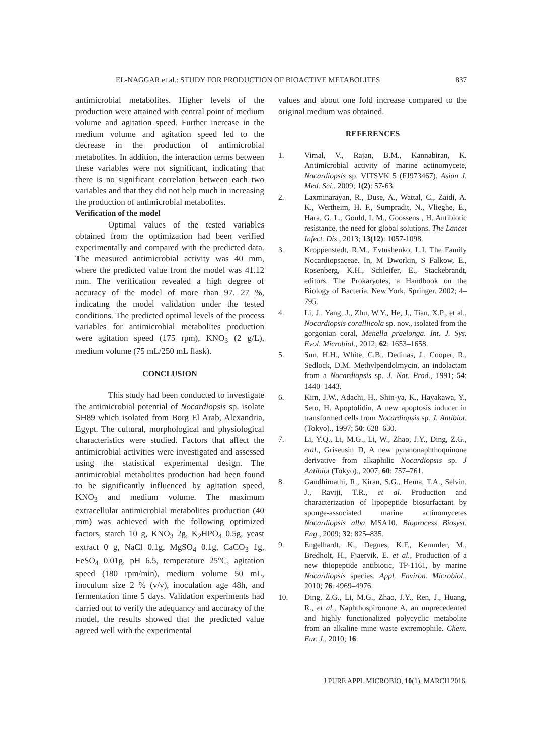EL-NAGGAR et al.: STUDY FOR PRODUCTION OF BIOACTIVE METABOLITES 837
antimicrobial metabolites. Higher levels of the production were attained with central point of medium volume and agitation speed. Further increase in the medium volume and agitation speed led to the decrease in the production of antimicrobial metabolites. In addition, the interaction terms between these variables were not significant, indicating that there is no significant correlation between each two variables and that they did not help much in increasing the production of antimicrobial metabolites.
Verification of the model
Optimal values of the tested variables obtained from the optimization had been verified experimentally and compared with the predicted data. The measured antimicrobial activity was 40 mm, where the predicted value from the model was 41.12 mm. The verification revealed a high degree of accuracy of the model of more than 97. 27 %, indicating the model validation under the tested conditions. The predicted optimal levels of the process variables for antimicrobial metabolites production were agitation speed (175 rpm), KNO<sub>3</sub> (2 g/L), medium volume (75 mL/250 mL flask).
CONCLUSION
This study had been conducted to investigate the antimicrobial potential of Nocardiopsis sp. isolate SH89 which isolated from Borg El Arab, Alexandria, Egypt. The cultural, morphological and physiological characteristics were studied. Factors that affect the antimicrobial activities were investigated and assessed using the statistical experimental design. The antimicrobial metabolites production had been found to be significantly influenced by agitation speed, KNO<sub>3</sub> and medium volume. The maximum extracellular antimicrobial metabolites production (40 mm) was achieved with the following optimized factors, starch 10 g, KNO<sub>3</sub> 2g, K<sub>2</sub>HPO<sub>4</sub> 0.5g, yeast extract 0 g, NaCl 0.1g, MgSO<sub>4</sub> 0.1g, CaCO<sub>3</sub> 1g, FeSO<sub>4</sub> 0.01g, pH 6.5, temperature 25°C, agitation speed (180 rpm/min), medium volume 50 mL, inoculum size 2 % (v/v), inoculation age 48h, and fermentation time 5 days. Validation experiments had carried out to verify the adequancy and accuracy of the model, the results showed that the predicted value agreed well with the experimental
values and about one fold increase compared to the original medium was obtained.
REFERENCES
1. Vimal, V., Rajan, B.M., Kannabiran, K. Antimicrobial activity of marine actinomycete, Nocardiopsis sp. VITSVK 5 (FJ973467). Asian J. Med. Sci., 2009; 1(2): 57-63.
2. Laxminarayan, R., Duse, A., Wattal, C., Zaidi, A. K., Wertheim, H. F., Sumpradit, N., Vlieghe, E., Hara, G. L., Gould, I. M., Goossens , H. Antibiotic resistance, the need for global solutions. The Lancet Infect. Dis., 2013; 13(12): 1057-1098.
3. Kroppenstedt, R.M., Evtushenko, L.I. The Family Nocardiopsaceae. In, M Dworkin, S Falkow, E., Rosenberg, K.H., Schleifer, E., Stackebrandt, editors. The Prokaryotes, a Handbook on the Biology of Bacteria. New York, Springer. 2002; 4–795.
4. Li, J., Yang, J., Zhu, W.Y., He, J., Tian, X.P., et al., Nocardiopsis coralliicola sp. nov., isolated from the gorgonian coral, Menella praelonga. Int. J. Sys. Evol. Microbiol., 2012; 62: 1653–1658.
5. Sun, H.H., White, C.B., Dedinas, J., Cooper, R., Sedlock, D.M. Methylpendolmycin, an indolactam from a Nocardiopsis sp. J. Nat. Prod., 1991; 54: 1440–1443.
6. Kim, J.W., Adachi, H., Shin-ya, K., Hayakawa, Y., Seto, H. Apoptolidin, A new apoptosis inducer in transformed cells from Nocardiopsis sp. J. Antibiot. (Tokyo)., 1997; 50: 628–630.
7. Li, Y.Q., Li, M.G., Li, W., Zhao, J.Y., Ding, Z.G., etal., Griseusin D, A new pyranonaphthoquinone derivative from alkaphilic Nocardiopsis sp. J Antibiot (Tokyo)., 2007; 60: 757–761.
8. Gandhimathi, R., Kiran, S.G., Hema, T.A., Selvin, J., Raviji, T.R., et al. Production and characterization of lipopeptide biosurfactant by sponge-associated marine actinomycetes Nocardiopsis alba MSA10. Bioprocess Biosyst. Eng., 2009; 32: 825–835.
9. Engelhardt, K., Degnes, K.F., Kemmler, M., Bredholt, H., Fjaervik, E. et al., Production of a new thiopeptide antibiotic, TP-1161, by marine Nocardiopsis species. Appl. Environ. Microbiol., 2010; 76: 4969–4976.
10. Ding, Z.G., Li, M.G., Zhao, J.Y., Ren, J., Huang, R., et al., Naphthospironone A, an unprecedented and highly functionalized polycyclic metabolite from an alkaline mine waste extremophile. Chem. Eur. J., 2010; 16:
J PURE APPL MICROBIO, 10(1), MARCH 2016.